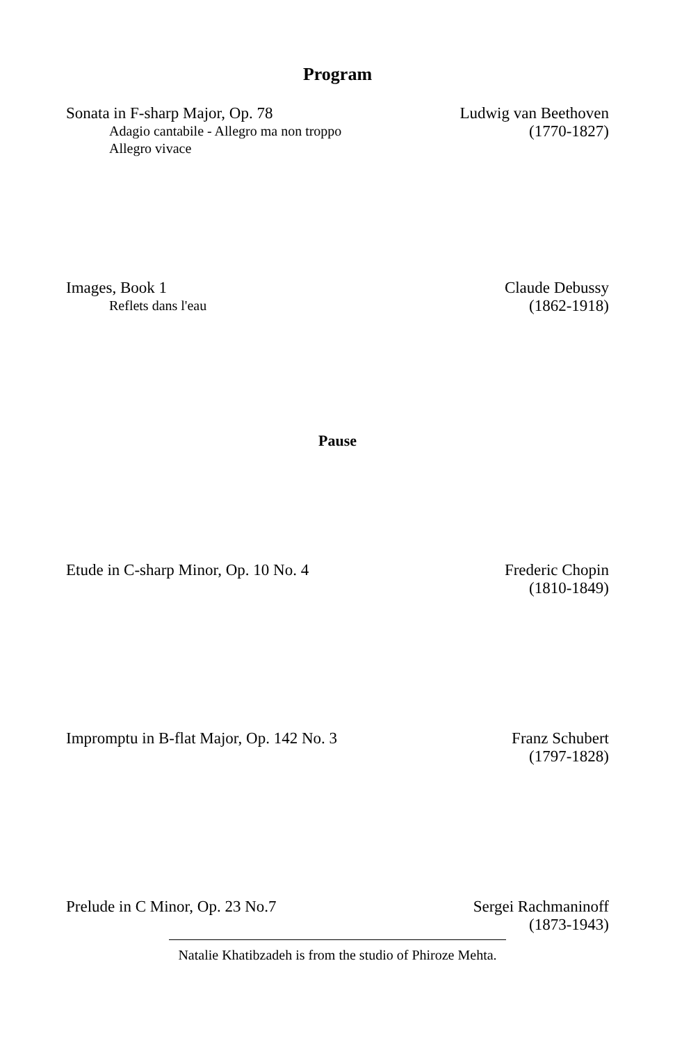Program
Sonata in F-sharp Major, Op. 78
Adagio cantabile - Allegro ma non troppo
Allegro vivace
Ludwig van Beethoven
(1770-1827)
Images, Book 1
Reflets dans l'eau
Claude Debussy
(1862-1918)
Pause
Etude in C-sharp Minor, Op. 10 No. 4
Frederic Chopin
(1810-1849)
Impromptu in B-flat Major, Op. 142 No. 3
Franz Schubert
(1797-1828)
Prelude in C Minor, Op. 23 No.7
Sergei Rachmaninoff
(1873-1943)
Natalie Khatibzadeh is from the studio of Phiroze Mehta.